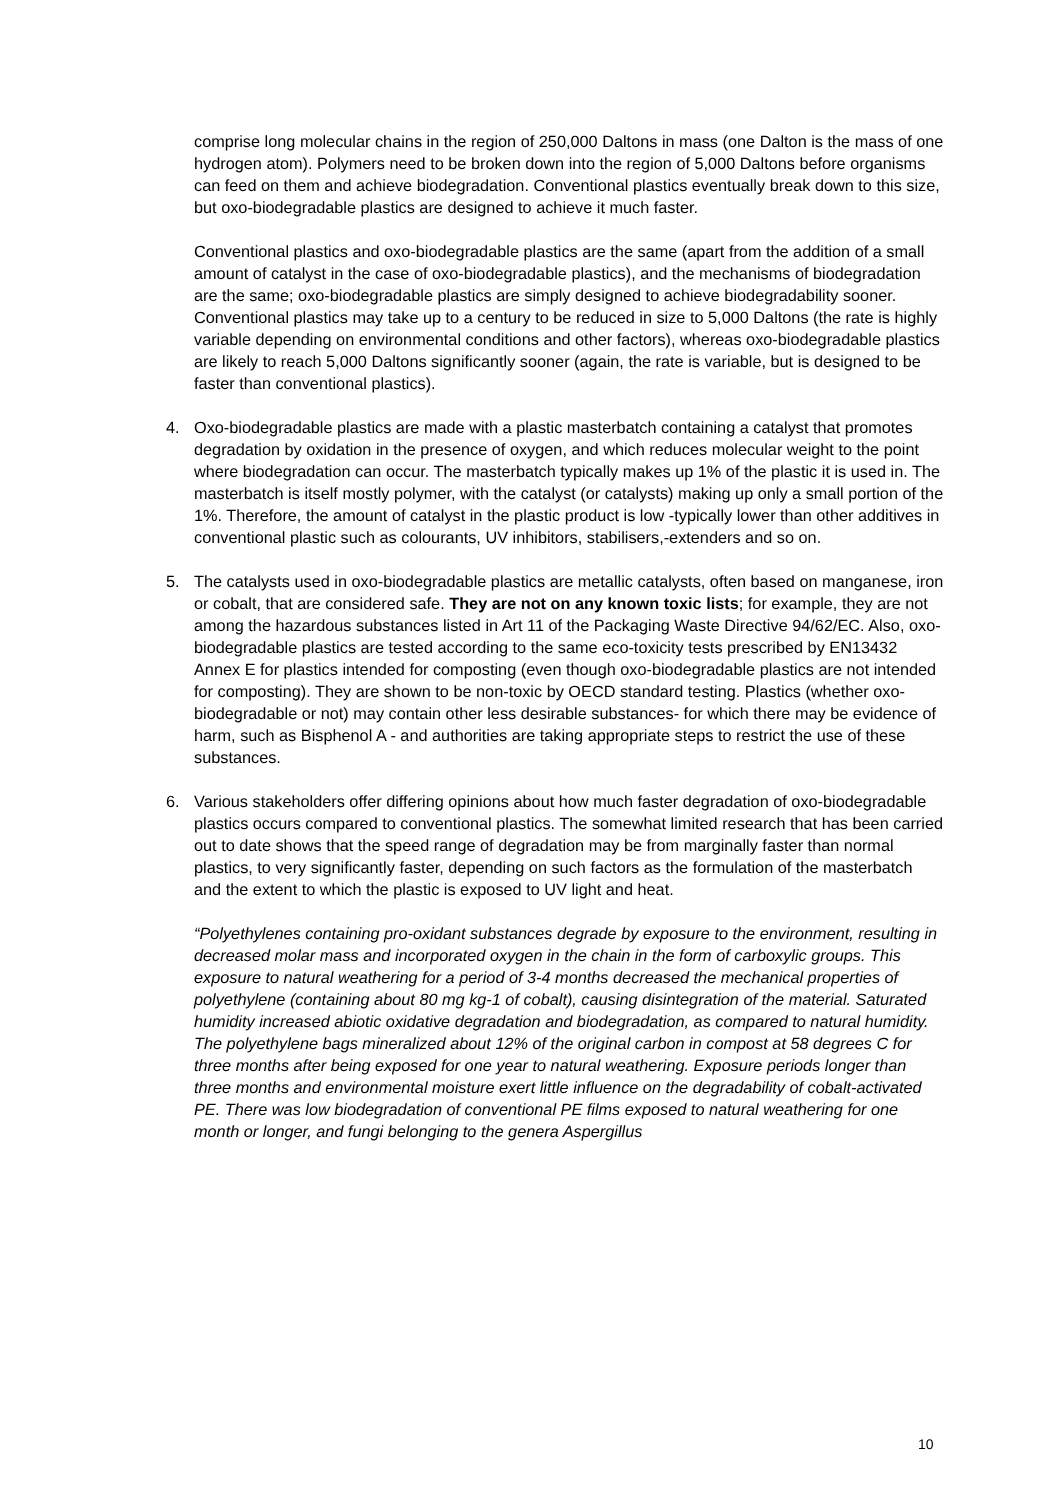comprise long molecular chains in the region of 250,000 Daltons in mass (one Dalton is the mass of one hydrogen atom). Polymers need to be broken down into the region of 5,000 Daltons before organisms can feed on them and achieve biodegradation. Conventional plastics eventually break down to this size, but oxo-biodegradable plastics are designed to achieve it much faster.
Conventional plastics and oxo-biodegradable plastics are the same (apart from the addition of a small amount of catalyst in the case of oxo-biodegradable plastics), and the mechanisms of biodegradation are the same; oxo-biodegradable plastics are simply designed to achieve biodegradability sooner. Conventional plastics may take up to a century to be reduced in size to 5,000 Daltons (the rate is highly variable depending on environmental conditions and other factors), whereas oxo-biodegradable plastics are likely to reach 5,000 Daltons significantly sooner (again, the rate is variable, but is designed to be faster than conventional plastics).
4. Oxo-biodegradable plastics are made with a plastic masterbatch containing a catalyst that promotes degradation by oxidation in the presence of oxygen, and which reduces molecular weight to the point where biodegradation can occur. The masterbatch typically makes up 1% of the plastic it is used in. The masterbatch is itself mostly polymer, with the catalyst (or catalysts) making up only a small portion of the 1%. Therefore, the amount of catalyst in the plastic product is low -typically lower than other additives in conventional plastic such as colourants, UV inhibitors, stabilisers,-extenders and so on.
5. The catalysts used in oxo-biodegradable plastics are metallic catalysts, often based on manganese, iron or cobalt, that are considered safe. They are not on any known toxic lists; for example, they are not among the hazardous substances listed in Art 11 of the Packaging Waste Directive 94/62/EC. Also, oxo-biodegradable plastics are tested according to the same eco-toxicity tests prescribed by EN13432 Annex E for plastics intended for composting (even though oxo-biodegradable plastics are not intended for composting). They are shown to be non-toxic by OECD standard testing. Plastics (whether oxo-biodegradable or not) may contain other less desirable substances- for which there may be evidence of harm, such as Bisphenol A - and authorities are taking appropriate steps to restrict the use of these substances.
6. Various stakeholders offer differing opinions about how much faster degradation of oxo-biodegradable plastics occurs compared to conventional plastics. The somewhat limited research that has been carried out to date shows that the speed range of degradation may be from marginally faster than normal plastics, to very significantly faster, depending on such factors as the formulation of the masterbatch and the extent to which the plastic is exposed to UV light and heat.
“Polyethylenes containing pro-oxidant substances degrade by exposure to the environment, resulting in decreased molar mass and incorporated oxygen in the chain in the form of carboxylic groups. This exposure to natural weathering for a period of 3-4 months decreased the mechanical properties of polyethylene (containing about 80 mg kg-1 of cobalt), causing disintegration of the material. Saturated humidity increased abiotic oxidative degradation and biodegradation, as compared to natural humidity. The polyethylene bags mineralized about 12% of the original carbon in compost at 58 degrees C for three months after being exposed for one year to natural weathering. Exposure periods longer than three months and environmental moisture exert little influence on the degradability of cobalt-activated PE. There was low biodegradation of conventional PE films exposed to natural weathering for one month or longer, and fungi belonging to the genera Aspergillus
10